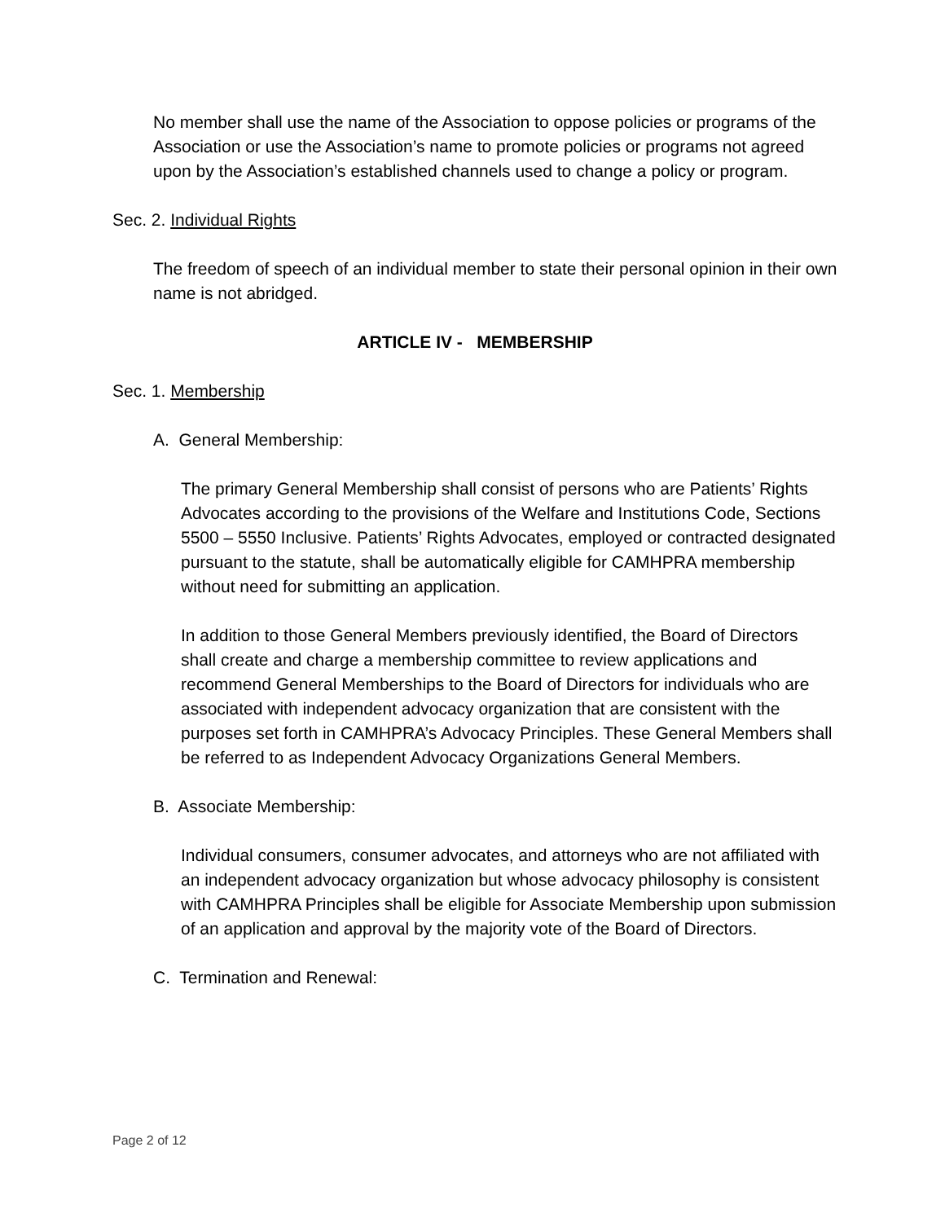No member shall use the name of the Association to oppose policies or programs of the Association or use the Association’s name to promote policies or programs not agreed upon by the Association’s established channels used to change a policy or program.
Sec. 2. Individual Rights
The freedom of speech of an individual member to state their personal opinion in their own name is not abridged.
ARTICLE IV - MEMBERSHIP
Sec. 1. Membership
A. General Membership:
The primary General Membership shall consist of persons who are Patients’ Rights Advocates according to the provisions of the Welfare and Institutions Code, Sections 5500 – 5550 Inclusive. Patients’ Rights Advocates, employed or contracted designated pursuant to the statute, shall be automatically eligible for CAMHPRA membership without need for submitting an application.
In addition to those General Members previously identified, the Board of Directors shall create and charge a membership committee to review applications and recommend General Memberships to the Board of Directors for individuals who are associated with independent advocacy organization that are consistent with the purposes set forth in CAMHPRA’s Advocacy Principles. These General Members shall be referred to as Independent Advocacy Organizations General Members.
B. Associate Membership:
Individual consumers, consumer advocates, and attorneys who are not affiliated with an independent advocacy organization but whose advocacy philosophy is consistent with CAMHPRA Principles shall be eligible for Associate Membership upon submission of an application and approval by the majority vote of the Board of Directors.
C. Termination and Renewal:
Page 2 of 12